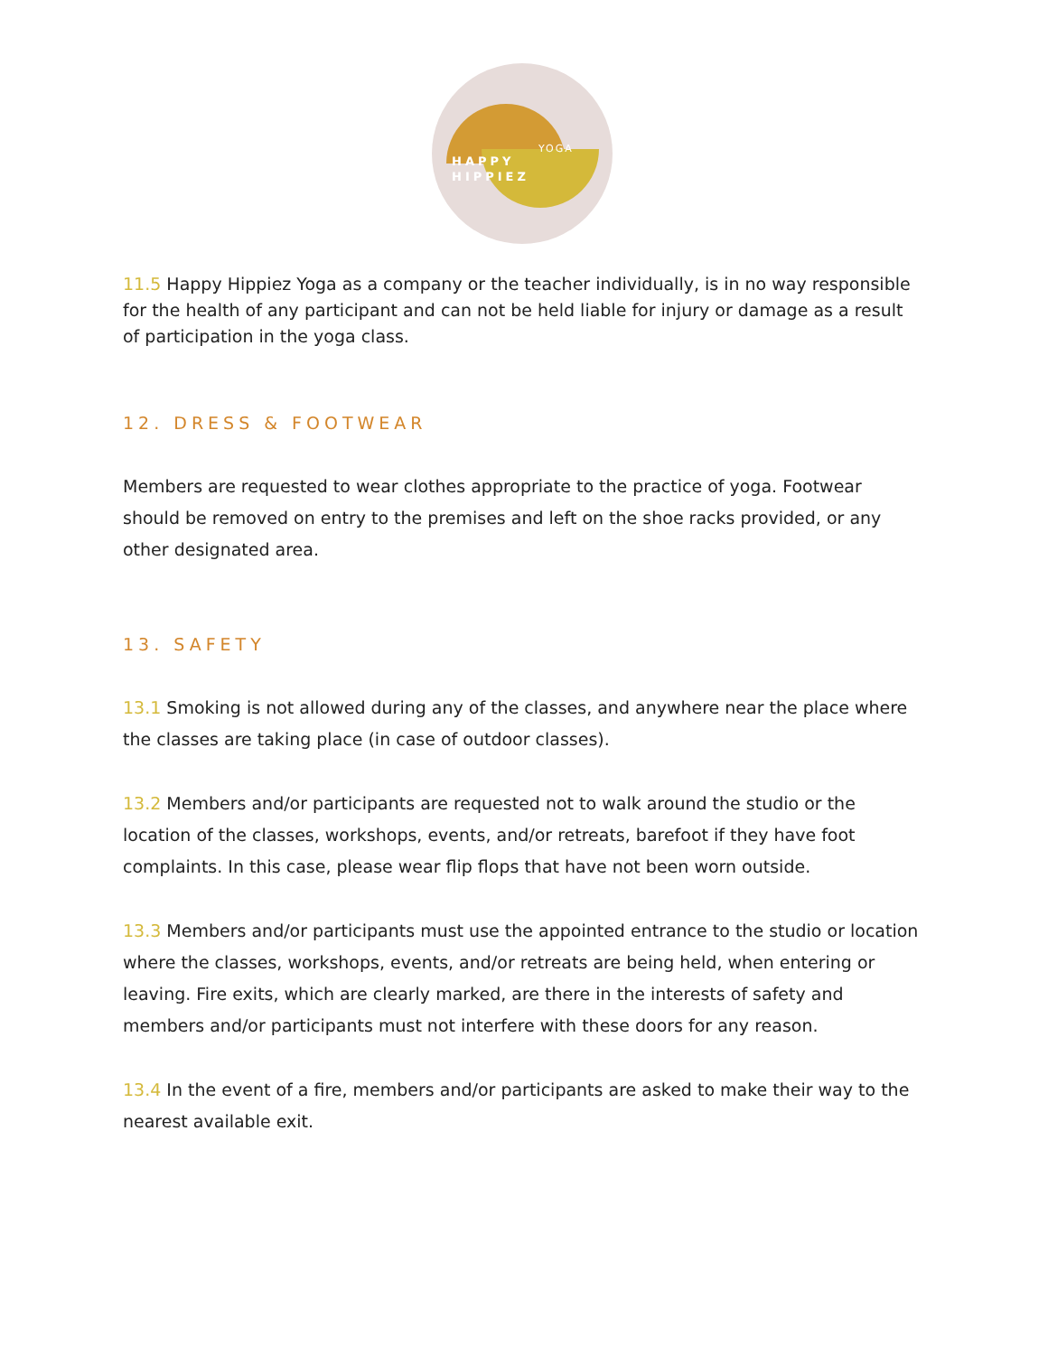HAPPY
HIPPIEZ
YOGA
11.5 Happy Hippiez Yoga as a company or the teacher individually, is in no way responsible for the health of any participant and can not be held liable for injury or damage as a result of participation in the yoga class.
12. DRESS & FOOTWEAR
Members are requested to wear clothes appropriate to the practice of yoga. Footwear should be removed on entry to the premises and left on the shoe racks provided, or any other designated area.
13. SAFETY
13.1 Smoking is not allowed during any of the classes, and anywhere near the place where the classes are taking place (in case of outdoor classes).
13.2 Members and/or participants are requested not to walk around the studio or the location of the classes, workshops, events, and/or retreats, barefoot if they have foot complaints. In this case, please wear flip flops that have not been worn outside.
13.3 Members and/or participants must use the appointed entrance to the studio or location where the classes, workshops, events, and/or retreats are being held, when entering or leaving. Fire exits, which are clearly marked, are there in the interests of safety and members and/or participants must not interfere with these doors for any reason.
13.4 In the event of a fire, members and/or participants are asked to make their way to the nearest available exit.